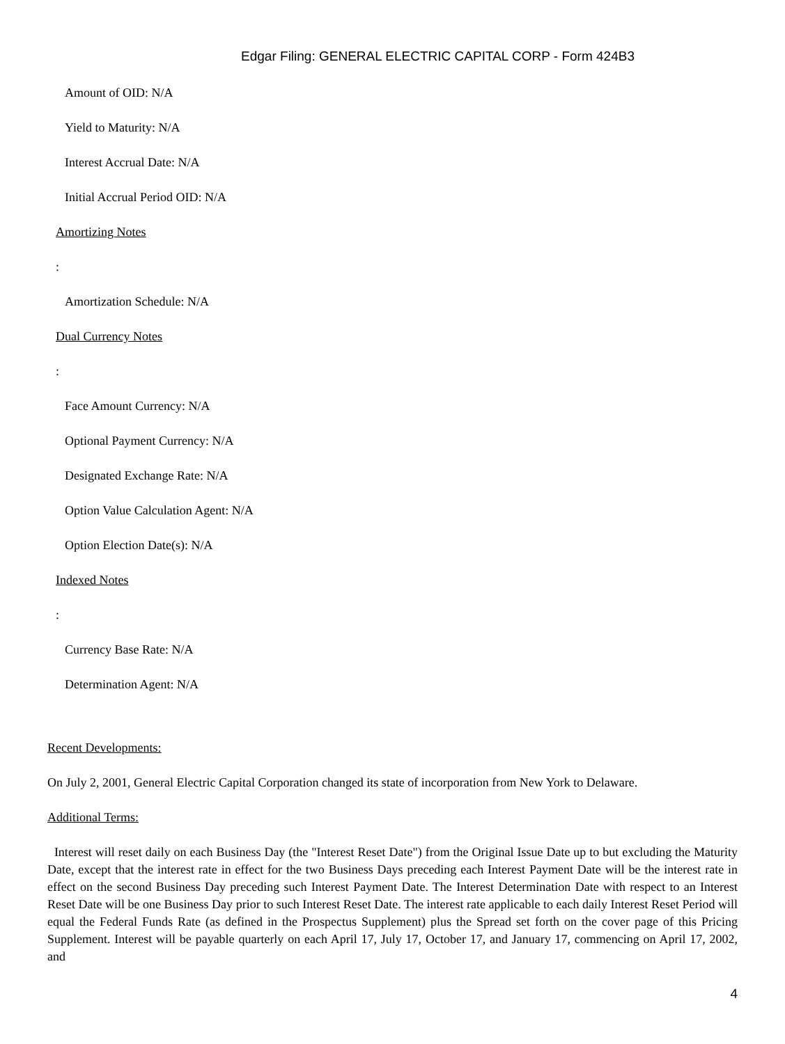Edgar Filing: GENERAL ELECTRIC CAPITAL CORP - Form 424B3
Amount of OID: N/A
Yield to Maturity: N/A
Interest Accrual Date: N/A
Initial Accrual Period OID: N/A
Amortizing Notes
:
Amortization Schedule: N/A
Dual Currency Notes
:
Face Amount Currency: N/A
Optional Payment Currency: N/A
Designated Exchange Rate: N/A
Option Value Calculation Agent: N/A
Option Election Date(s): N/A
Indexed Notes
:
Currency Base Rate: N/A
Determination Agent: N/A
Recent Developments:
On July 2, 2001, General Electric Capital Corporation changed its state of incorporation from New York to Delaware.
Additional Terms:
Interest will reset daily on each Business Day (the "Interest Reset Date") from the Original Issue Date up to but excluding the Maturity Date, except that the interest rate in effect for the two Business Days preceding each Interest Payment Date will be the interest rate in effect on the second Business Day preceding such Interest Payment Date. The Interest Determination Date with respect to an Interest Reset Date will be one Business Day prior to such Interest Reset Date. The interest rate applicable to each daily Interest Reset Period will equal the Federal Funds Rate (as defined in the Prospectus Supplement) plus the Spread set forth on the cover page of this Pricing Supplement. Interest will be payable quarterly on each April 17, July 17, October 17, and January 17, commencing on April 17, 2002, and
4